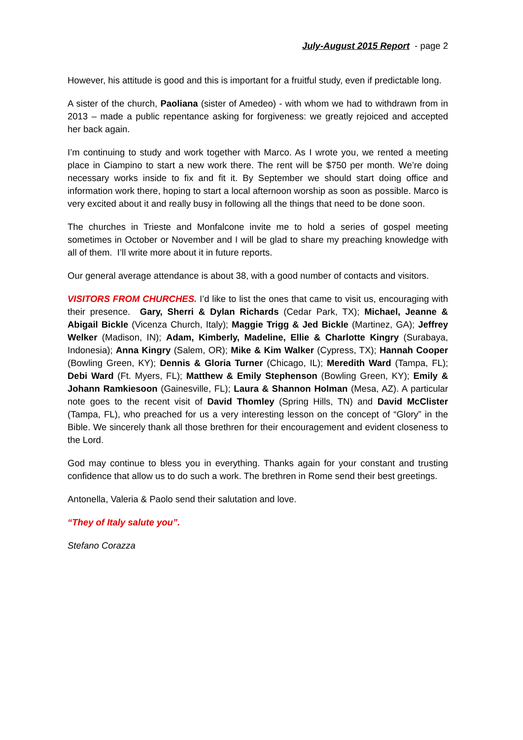July-August 2015 Report - page 2
However, his attitude is good and this is important for a fruitful study, even if predictable long.
A sister of the church, Paoliana (sister of Amedeo) - with whom we had to withdrawn from in 2013 – made a public repentance asking for forgiveness: we greatly rejoiced and accepted her back again.
I’m continuing to study and work together with Marco. As I wrote you, we rented a meeting place in Ciampino to start a new work there. The rent will be $750 per month. We’re doing necessary works inside to fix and fit it. By September we should start doing office and information work there, hoping to start a local afternoon worship as soon as possible. Marco is very excited about it and really busy in following all the things that need to be done soon.
The churches in Trieste and Monfalcone invite me to hold a series of gospel meeting sometimes in October or November and I will be glad to share my preaching knowledge with all of them. I’ll write more about it in future reports.
Our general average attendance is about 38, with a good number of contacts and visitors.
VISITORS FROM CHURCHES. I’d like to list the ones that came to visit us, encouraging with their presence. Gary, Sherri & Dylan Richards (Cedar Park, TX); Michael, Jeanne & Abigail Bickle (Vicenza Church, Italy); Maggie Trigg & Jed Bickle (Martinez, GA); Jeffrey Welker (Madison, IN); Adam, Kimberly, Madeline, Ellie & Charlotte Kingry (Surabaya, Indonesia); Anna Kingry (Salem, OR); Mike & Kim Walker (Cypress, TX); Hannah Cooper (Bowling Green, KY); Dennis & Gloria Turner (Chicago, IL); Meredith Ward (Tampa, FL); Debi Ward (Ft. Myers, FL); Matthew & Emily Stephenson (Bowling Green, KY); Emily & Johann Ramkiesoon (Gainesville, FL); Laura & Shannon Holman (Mesa, AZ). A particular note goes to the recent visit of David Thomley (Spring Hills, TN) and David McClister (Tampa, FL), who preached for us a very interesting lesson on the concept of “Glory” in the Bible. We sincerely thank all those brethren for their encouragement and evident closeness to the Lord.
God may continue to bless you in everything. Thanks again for your constant and trusting confidence that allow us to do such a work. The brethren in Rome send their best greetings.
Antonella, Valeria & Paolo send their salutation and love.
“They of Italy salute you”.
Stefano Corazza